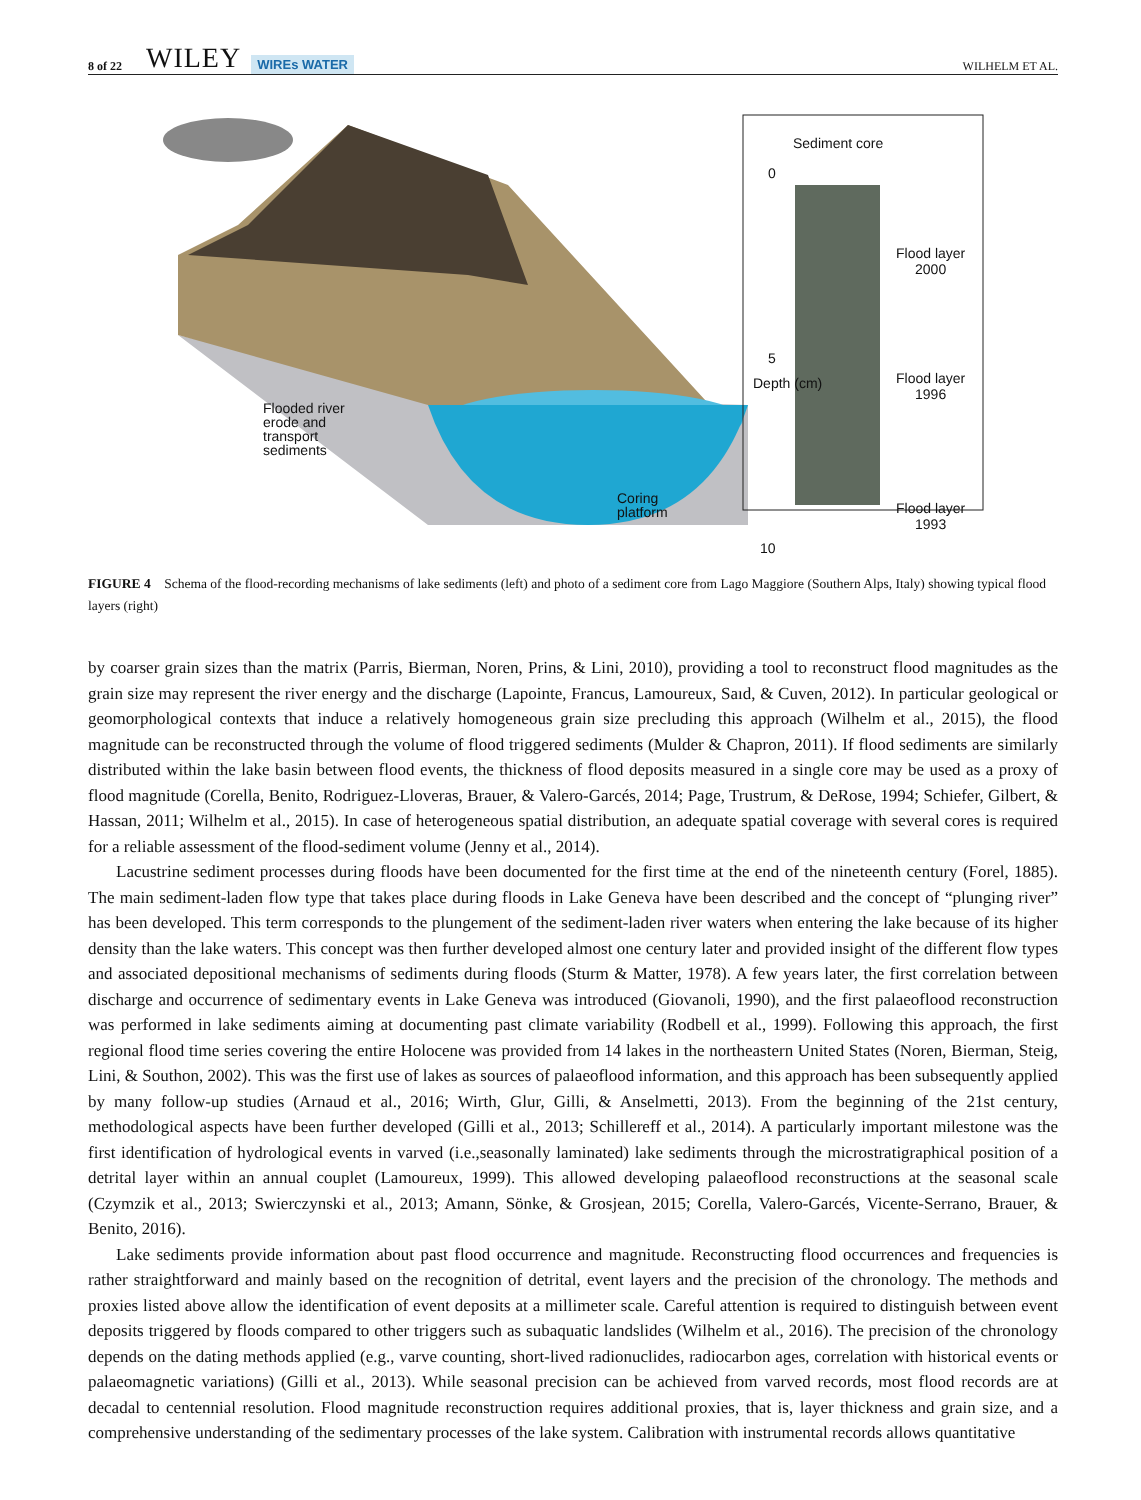8 of 22 WILEY WIREs WATER WILHELM ET AL.
Flooded river
erode and
transport
sediments
Coring
platform
Sediment core
0
5
10
Depth (cm)
Flood layer
2000
Flood layer
1996
Flood layer
1993
FIGURE 4 Schema of the flood-recording mechanisms of lake sediments (left) and photo of a sediment core from Lago Maggiore (Southern Alps, Italy) showing typical flood layers (right)
by coarser grain sizes than the matrix (Parris, Bierman, Noren, Prins, & Lini, 2010), providing a tool to reconstruct flood magnitudes as the grain size may represent the river energy and the discharge (Lapointe, Francus, Lamoureux, Saıd, & Cuven, 2012). In particular geological or geomorphological contexts that induce a relatively homogeneous grain size precluding this approach (Wilhelm et al., 2015), the flood magnitude can be reconstructed through the volume of flood triggered sediments (Mulder & Chapron, 2011). If flood sediments are similarly distributed within the lake basin between flood events, the thickness of flood deposits measured in a single core may be used as a proxy of flood magnitude (Corella, Benito, Rodriguez-Lloveras, Brauer, & Valero-Garcés, 2014; Page, Trustrum, & DeRose, 1994; Schiefer, Gilbert, & Hassan, 2011; Wilhelm et al., 2015). In case of heterogeneous spatial distribution, an adequate spatial coverage with several cores is required for a reliable assessment of the flood-sediment volume (Jenny et al., 2014).
Lacustrine sediment processes during floods have been documented for the first time at the end of the nineteenth century (Forel, 1885). The main sediment-laden flow type that takes place during floods in Lake Geneva have been described and the concept of “plunging river” has been developed. This term corresponds to the plungement of the sediment-laden river waters when entering the lake because of its higher density than the lake waters. This concept was then further developed almost one century later and provided insight of the different flow types and associated depositional mechanisms of sediments during floods (Sturm & Matter, 1978). A few years later, the first correlation between discharge and occurrence of sedimentary events in Lake Geneva was introduced (Giovanoli, 1990), and the first palaeoflood reconstruction was performed in lake sediments aiming at documenting past climate variability (Rodbell et al., 1999). Following this approach, the first regional flood time series covering the entire Holocene was provided from 14 lakes in the northeastern United States (Noren, Bierman, Steig, Lini, & Southon, 2002). This was the first use of lakes as sources of palaeoflood information, and this approach has been subsequently applied by many follow-up studies (Arnaud et al., 2016; Wirth, Glur, Gilli, & Anselmetti, 2013). From the beginning of the 21st century, methodological aspects have been further developed (Gilli et al., 2013; Schillereff et al., 2014). A particularly important milestone was the first identification of hydrological events in varved (i.e.,seasonally laminated) lake sediments through the microstratigraphical position of a detrital layer within an annual couplet (Lamoureux, 1999). This allowed developing palaeoflood reconstructions at the seasonal scale (Czymzik et al., 2013; Swierczynski et al., 2013; Amann, Sönke, & Grosjean, 2015; Corella, Valero-Garcés, Vicente-Serrano, Brauer, & Benito, 2016).
Lake sediments provide information about past flood occurrence and magnitude. Reconstructing flood occurrences and frequencies is rather straightforward and mainly based on the recognition of detrital, event layers and the precision of the chronology. The methods and proxies listed above allow the identification of event deposits at a millimeter scale. Careful attention is required to distinguish between event deposits triggered by floods compared to other triggers such as subaquatic landslides (Wilhelm et al., 2016). The precision of the chronology depends on the dating methods applied (e.g., varve counting, short-lived radionuclides, radiocarbon ages, correlation with historical events or palaeomagnetic variations) (Gilli et al., 2013). While seasonal precision can be achieved from varved records, most flood records are at decadal to centennial resolution. Flood magnitude reconstruction requires additional proxies, that is, layer thickness and grain size, and a comprehensive understanding of the sedimentary processes of the lake system. Calibration with instrumental records allows quantitative